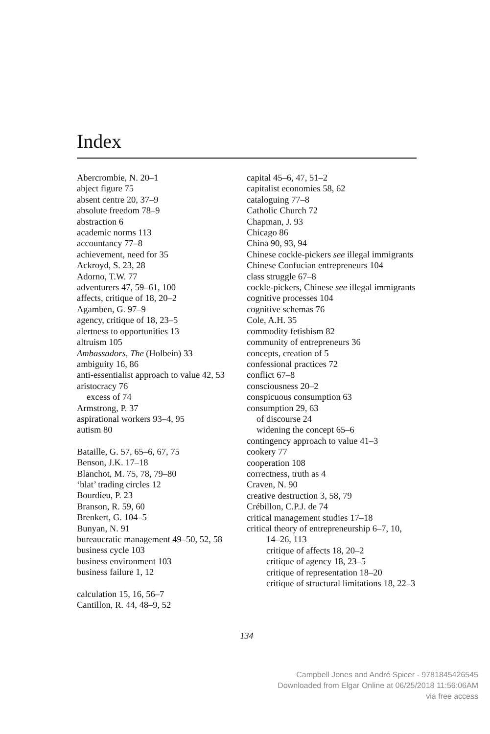Index
Abercrombie, N. 20–1
abject figure 75
absent centre 20, 37–9
absolute freedom 78–9
abstraction 6
academic norms 113
accountancy 77–8
achievement, need for 35
Ackroyd, S. 23, 28
Adorno, T.W. 77
adventurers 47, 59–61, 100
affects, critique of 18, 20–2
Agamben, G. 97–9
agency, critique of 18, 23–5
alertness to opportunities 13
altruism 105
Ambassadors, The (Holbein) 33
ambiguity 16, 86
anti-essentialist approach to value 42, 53
aristocracy 76
excess of 74
Armstrong, P. 37
aspirational workers 93–4, 95
autism 80
Bataille, G. 57, 65–6, 67, 75
Benson, J.K. 17–18
Blanchot, M. 75, 78, 79–80
‘blat’ trading circles 12
Bourdieu, P. 23
Branson, R. 59, 60
Brenkert, G. 104–5
Bunyan, N. 91
bureaucratic management 49–50, 52, 58
business cycle 103
business environment 103
business failure 1, 12
calculation 15, 16, 56–7
Cantillon, R. 44, 48–9, 52
capital 45–6, 47, 51–2
capitalist economies 58, 62
cataloguing 77–8
Catholic Church 72
Chapman, J. 93
Chicago 86
China 90, 93, 94
Chinese cockle-pickers see illegal immigrants
Chinese Confucian entrepreneurs 104
class struggle 67–8
cockle-pickers, Chinese see illegal immigrants
cognitive processes 104
cognitive schemas 76
Cole, A.H. 35
commodity fetishism 82
community of entrepreneurs 36
concepts, creation of 5
confessional practices 72
conflict 67–8
consciousness 20–2
conspicuous consumption 63
consumption 29, 63
of discourse 24
widening the concept 65–6
contingency approach to value 41–3
cookery 77
cooperation 108
correctness, truth as 4
Craven, N. 90
creative destruction 3, 58, 79
Crébillon, C.P.J. de 74
critical management studies 17–18
critical theory of entrepreneurship 6–7, 10, 14–26, 113
critique of affects 18, 20–2
critique of agency 18, 23–5
critique of representation 18–20
critique of structural limitations 18, 22–3
134
Campbell Jones and André Spicer - 9781845426545
Downloaded from Elgar Online at 06/25/2018 11:56:06AM
via free access